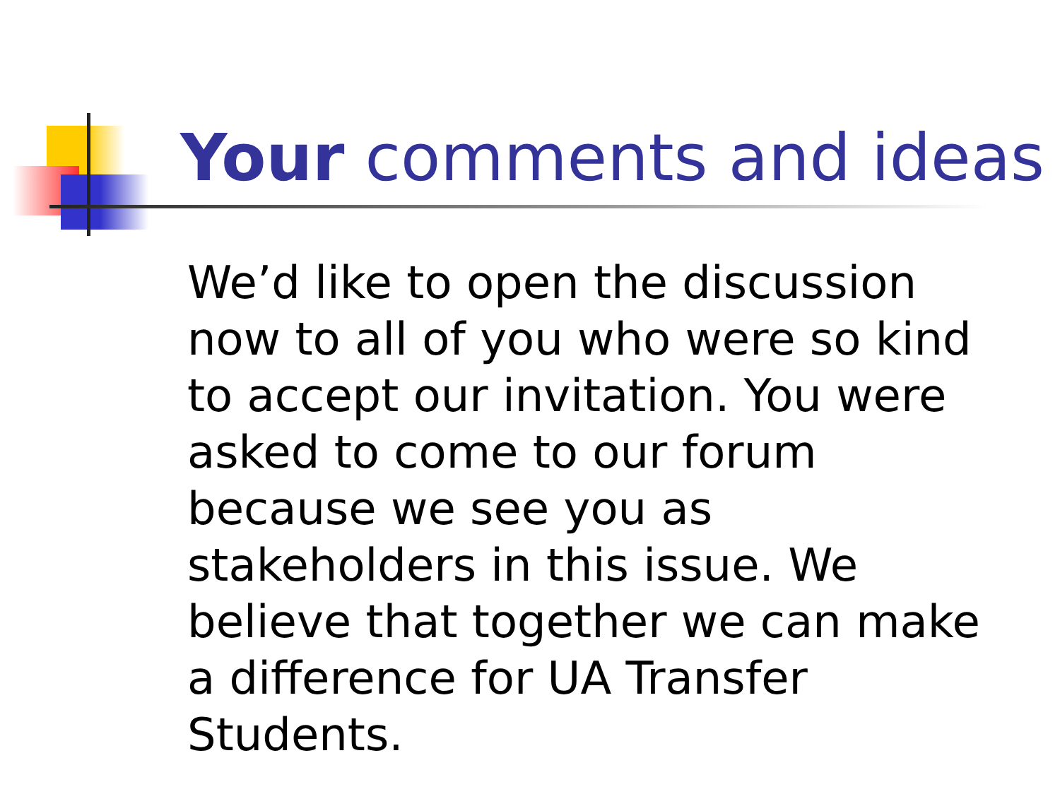Your comments and ideas
We’d like to open the discussion now to all of you who were so kind to accept our invitation. You were asked to come to our forum because we see you as stakeholders in this issue. We believe that together we can make a difference for UA Transfer Students.